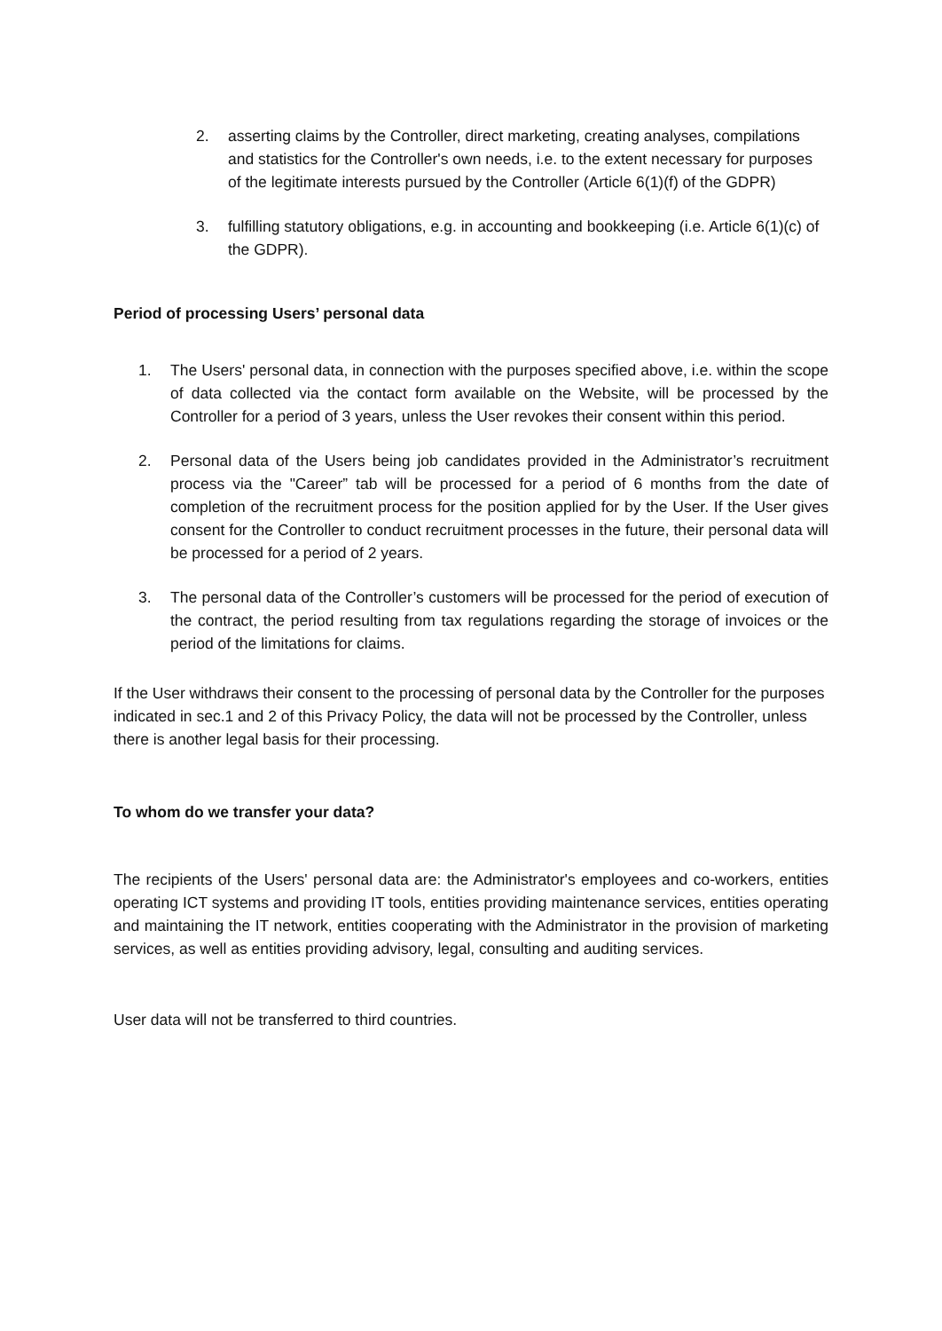2. asserting claims by the Controller, direct marketing, creating analyses, compilations and statistics for the Controller's own needs, i.e. to the extent necessary for purposes of the legitimate interests pursued by the Controller (Article 6(1)(f) of the GDPR)
3. fulfilling statutory obligations, e.g. in accounting and bookkeeping (i.e. Article 6(1)(c) of the GDPR).
Period of processing Users’ personal data
1. The Users' personal data, in connection with the purposes specified above, i.e. within the scope of data collected via the contact form available on the Website, will be processed by the Controller for a period of 3 years, unless the User revokes their consent within this period.
2. Personal data of the Users being job candidates provided in the Administrator’s recruitment process via the "Career” tab will be processed for a period of 6 months from the date of completion of the recruitment process for the position applied for by the User. If the User gives consent for the Controller to conduct recruitment processes in the future, their personal data will be processed for a period of 2 years.
3. The personal data of the Controller’s customers will be processed for the period of execution of the contract, the period resulting from tax regulations regarding the storage of invoices or the period of the limitations for claims.
If the User withdraws their consent to the processing of personal data by the Controller for the purposes indicated in sec.1 and 2 of this Privacy Policy, the data will not be processed by the Controller, unless there is another legal basis for their processing.
To whom do we transfer your data?
The recipients of the Users' personal data are: the Administrator's employees and co-workers, entities operating ICT systems and providing IT tools, entities providing maintenance services, entities operating and maintaining the IT network, entities cooperating with the Administrator in the provision of marketing services, as well as entities providing advisory, legal, consulting and auditing services.
User data will not be transferred to third countries.